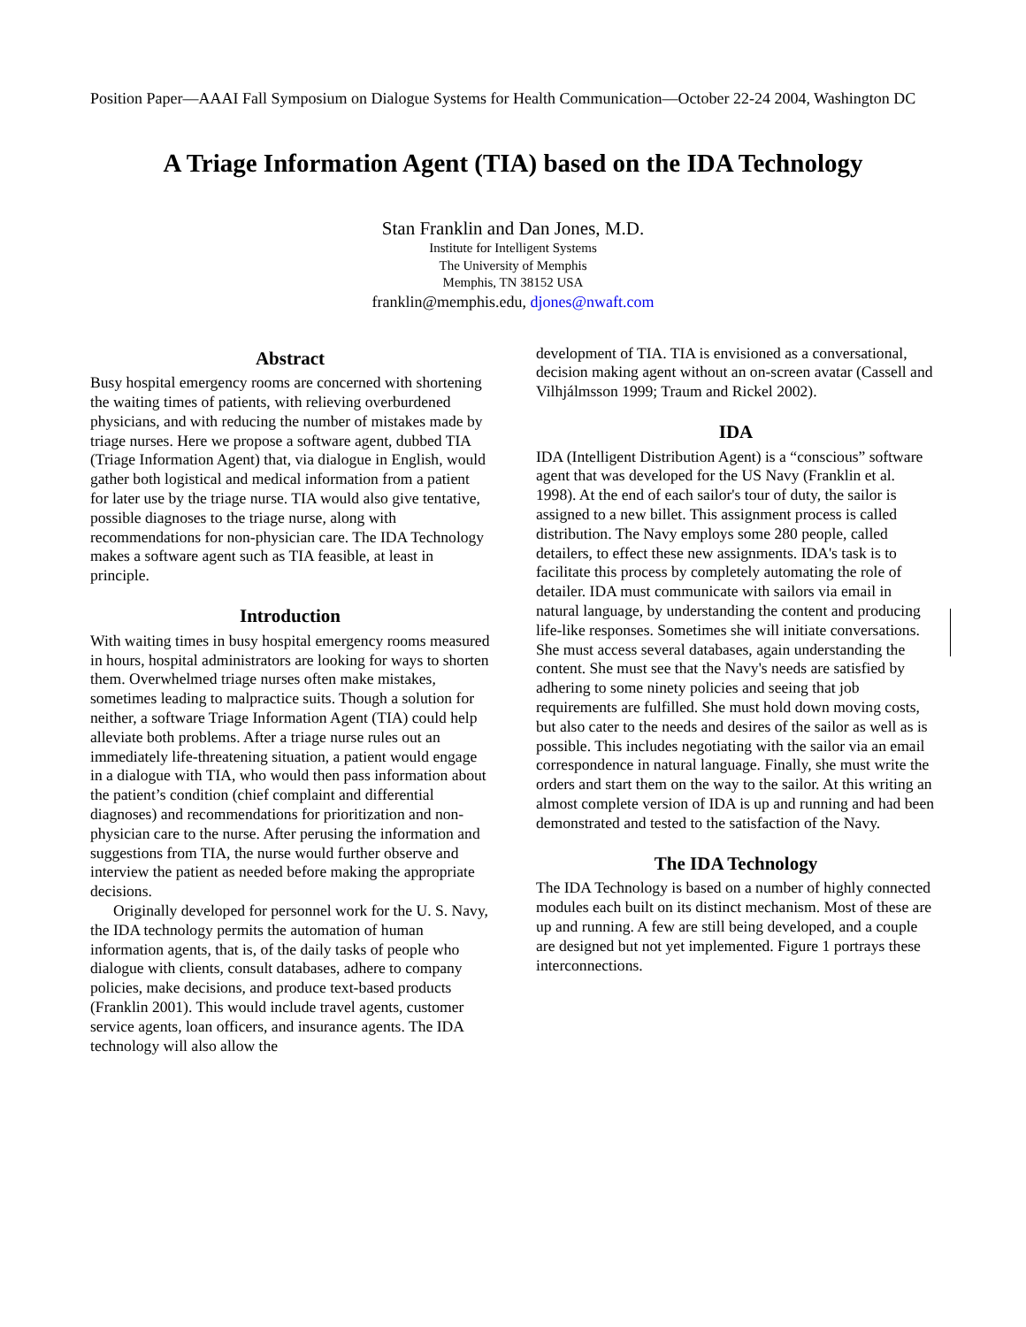Position Paper—AAAI Fall Symposium on Dialogue Systems for Health Communication—October 22-24 2004, Washington DC
A Triage Information Agent (TIA) based on the IDA Technology
Stan Franklin and Dan Jones, M.D.
Institute for Intelligent Systems
The University of Memphis
Memphis, TN 38152 USA
franklin@memphis.edu, djones@nwaft.com
Abstract
Busy hospital emergency rooms are concerned with shortening the waiting times of patients, with relieving overburdened physicians, and with reducing the number of mistakes made by triage nurses. Here we propose a software agent, dubbed TIA (Triage Information Agent) that, via dialogue in English, would gather both logistical and medical information from a patient for later use by the triage nurse. TIA would also give tentative, possible diagnoses to the triage nurse, along with recommendations for non-physician care. The IDA Technology makes a software agent such as TIA feasible, at least in principle.
Introduction
With waiting times in busy hospital emergency rooms measured in hours, hospital administrators are looking for ways to shorten them. Overwhelmed triage nurses often make mistakes, sometimes leading to malpractice suits. Though a solution for neither, a software Triage Information Agent (TIA) could help alleviate both problems. After a triage nurse rules out an immediately life-threatening situation, a patient would engage in a dialogue with TIA, who would then pass information about the patient’s condition (chief complaint and differential diagnoses) and recommendations for prioritization and non-physician care to the nurse. After perusing the information and suggestions from TIA, the nurse would further observe and interview the patient as needed before making the appropriate decisions.
Originally developed for personnel work for the U. S. Navy, the IDA technology permits the automation of human information agents, that is, of the daily tasks of people who dialogue with clients, consult databases, adhere to company policies, make decisions, and produce text-based products (Franklin 2001). This would include travel agents, customer service agents, loan officers, and insurance agents. The IDA technology will also allow the
development of TIA. TIA is envisioned as a conversational, decision making agent without an on-screen avatar (Cassell and Vilhjálmsson 1999; Traum and Rickel 2002).
IDA
IDA (Intelligent Distribution Agent) is a “conscious” software agent that was developed for the US Navy (Franklin et al. 1998). At the end of each sailor's tour of duty, the sailor is assigned to a new billet. This assignment process is called distribution. The Navy employs some 280 people, called detailers, to effect these new assignments. IDA's task is to facilitate this process by completely automating the role of detailer. IDA must communicate with sailors via email in natural language, by understanding the content and producing life-like responses. Sometimes she will initiate conversations. She must access several databases, again understanding the content. She must see that the Navy's needs are satisfied by adhering to some ninety policies and seeing that job requirements are fulfilled. She must hold down moving costs, but also cater to the needs and desires of the sailor as well as is possible. This includes negotiating with the sailor via an email correspondence in natural language. Finally, she must write the orders and start them on the way to the sailor. At this writing an almost complete version of IDA is up and running and had been demonstrated and tested to the satisfaction of the Navy.
The IDA Technology
The IDA Technology is based on a number of highly connected modules each built on its distinct mechanism. Most of these are up and running. A few are still being developed, and a couple are designed but not yet implemented. Figure 1 portrays these interconnections.